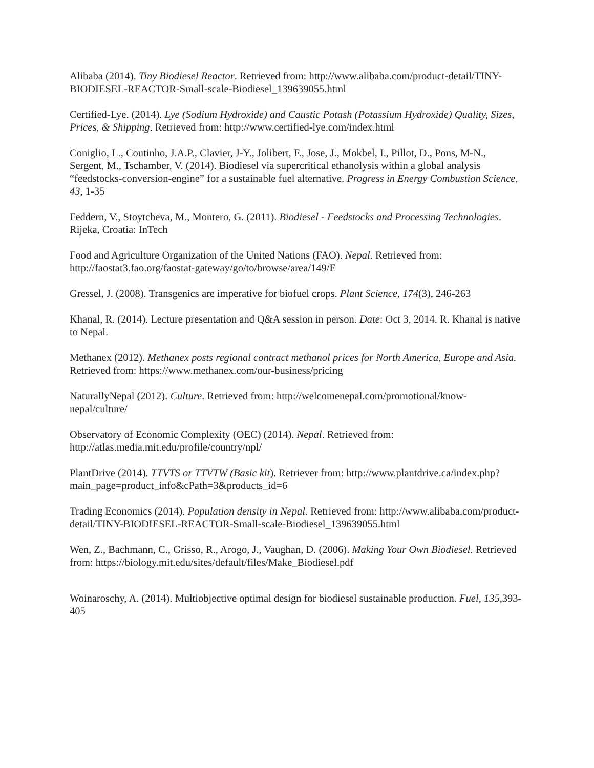Alibaba (2014). Tiny Biodiesel Reactor. Retrieved from: http://www.alibaba.com/product-detail/TINY-BIODIESEL-REACTOR-Small-scale-Biodiesel_139639055.html
Certified-Lye. (2014). Lye (Sodium Hydroxide) and Caustic Potash (Potassium Hydroxide) Quality, Sizes, Prices, & Shipping. Retrieved from: http://www.certified-lye.com/index.html
Coniglio, L., Coutinho, J.A.P., Clavier, J-Y., Jolibert, F., Jose, J., Mokbel, I., Pillot, D., Pons, M-N., Sergent, M., Tschamber, V. (2014). Biodiesel via supercritical ethanolysis within a global analysis “feedstocks-conversion-engine” for a sustainable fuel alternative. Progress in Energy Combustion Science, 43, 1-35
Feddern, V., Stoytcheva, M., Montero, G. (2011). Biodiesel - Feedstocks and Processing Technologies. Rijeka, Croatia: InTech
Food and Agriculture Organization of the United Nations (FAO). Nepal. Retrieved from: http://faostat3.fao.org/faostat-gateway/go/to/browse/area/149/E
Gressel, J. (2008). Transgenics are imperative for biofuel crops. Plant Science, 174(3), 246-263
Khanal, R. (2014). Lecture presentation and Q&A session in person. Date: Oct 3, 2014. R. Khanal is native to Nepal.
Methanex (2012). Methanex posts regional contract methanol prices for North America, Europe and Asia. Retrieved from: https://www.methanex.com/our-business/pricing
NaturallyNepal (2012). Culture. Retrieved from: http://welcomenepal.com/promotional/know-nepal/culture/
Observatory of Economic Complexity (OEC) (2014). Nepal. Retrieved from: http://atlas.media.mit.edu/profile/country/npl/
PlantDrive (2014). TTVTS or TTVTW (Basic kit). Retriever from: http://www.plantdrive.ca/index.php?main_page=product_info&cPath=3&products_id=6
Trading Economics (2014). Population density in Nepal. Retrieved from: http://www.alibaba.com/product-detail/TINY-BIODIESEL-REACTOR-Small-scale-Biodiesel_139639055.html
Wen, Z., Bachmann, C., Grisso, R., Arogo, J., Vaughan, D. (2006). Making Your Own Biodiesel. Retrieved from: https://biology.mit.edu/sites/default/files/Make_Biodiesel.pdf
Woinaroschy, A. (2014). Multiobjective optimal design for biodiesel sustainable production. Fuel, 135,393-405